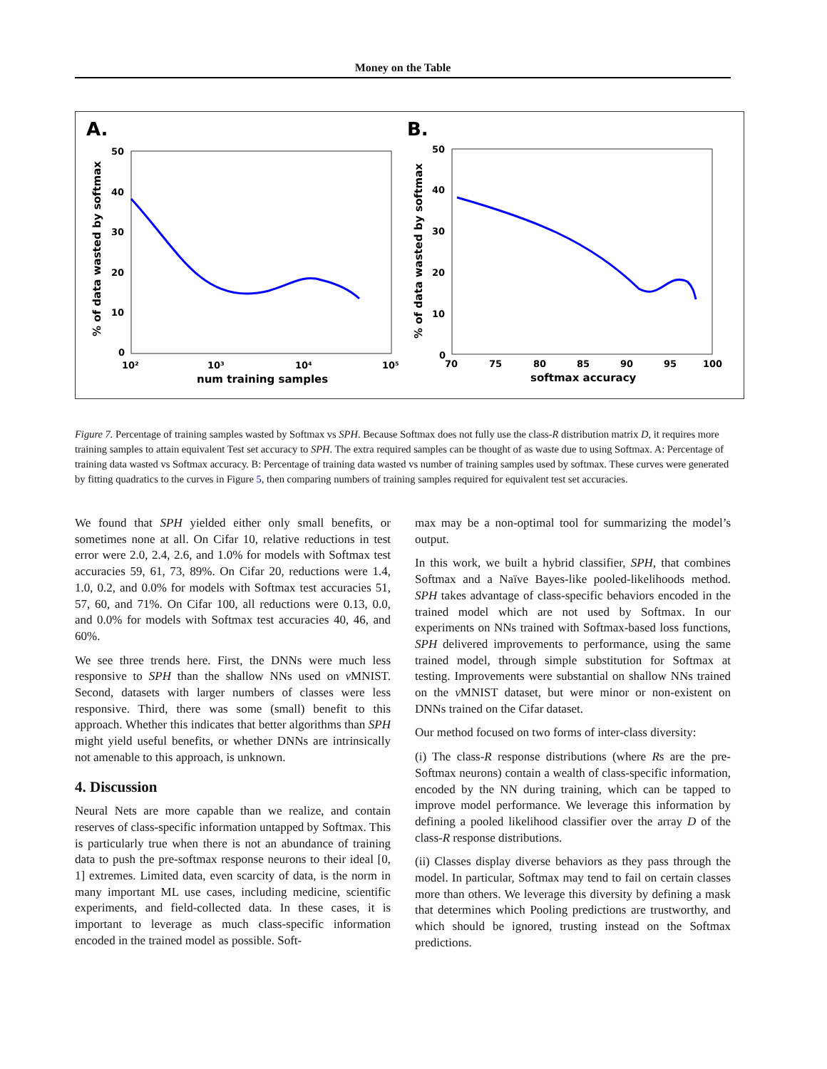Money on the Table
A.
B.
50
40
30
20
10
0
50
40
30
20
10
0
10²
10³
10⁴
10⁵
70
75
80
85
90
95
100
num training samples
softmax accuracy
% of data wasted by softmax
% of data wasted by softmax
Figure 7. Percentage of training samples wasted by Softmax vs SPH. Because Softmax does not fully use the class-R distribution matrix D, it requires more training samples to attain equivalent Test set accuracy to SPH. The extra required samples can be thought of as waste due to using Softmax. A: Percentage of training data wasted vs Softmax accuracy. B: Percentage of training data wasted vs number of training samples used by softmax. These curves were generated by fitting quadratics to the curves in Figure 5, then comparing numbers of training samples required for equivalent test set accuracies.
We found that SPH yielded either only small benefits, or sometimes none at all. On Cifar 10, relative reductions in test error were 2.0, 2.4, 2.6, and 1.0% for models with Softmax test accuracies 59, 61, 73, 89%. On Cifar 20, reductions were 1.4, 1.0, 0.2, and 0.0% for models with Softmax test accuracies 51, 57, 60, and 71%. On Cifar 100, all reductions were 0.13, 0.0, and 0.0% for models with Softmax test accuracies 40, 46, and 60%.
We see three trends here. First, the DNNs were much less responsive to SPH than the shallow NNs used on v MNIST. Second, datasets with larger numbers of classes were less responsive. Third, there was some (small) benefit to this approach. Whether this indicates that better algorithms than SPH might yield useful benefits, or whether DNNs are intrinsically not amenable to this approach, is unknown.
4. Discussion
Neural Nets are more capable than we realize, and contain reserves of class-specific information untapped by Softmax. This is particularly true when there is not an abundance of training data to push the pre-softmax response neurons to their ideal [0, 1] extremes. Limited data, even scarcity of data, is the norm in many important ML use cases, including medicine, scientific experiments, and field-collected data. In these cases, it is important to leverage as much class-specific information encoded in the trained model as possible. Soft-
max may be a non-optimal tool for summarizing the model’s output.
In this work, we built a hybrid classifier, SPH, that combines Softmax and a Naïve Bayes-like pooled-likelihoods method. SPH takes advantage of class-specific behaviors encoded in the trained model which are not used by Softmax. In our experiments on NNs trained with Softmax-based loss functions, SPH delivered improvements to performance, using the same trained model, through simple substitution for Softmax at testing. Improvements were substantial on shallow NNs trained on the v MNIST dataset, but were minor or non-existent on DNNs trained on the Cifar dataset.
Our method focused on two forms of inter-class diversity:
(i) The class-R response distributions (where Rs are the pre-Softmax neurons) contain a wealth of class-specific information, encoded by the NN during training, which can be tapped to improve model performance. We leverage this information by defining a pooled likelihood classifier over the array D of the class-R response distributions.
(ii) Classes display diverse behaviors as they pass through the model. In particular, Softmax may tend to fail on certain classes more than others. We leverage this diversity by defining a mask that determines which Pooling predictions are trustworthy, and which should be ignored, trusting instead on the Softmax predictions.